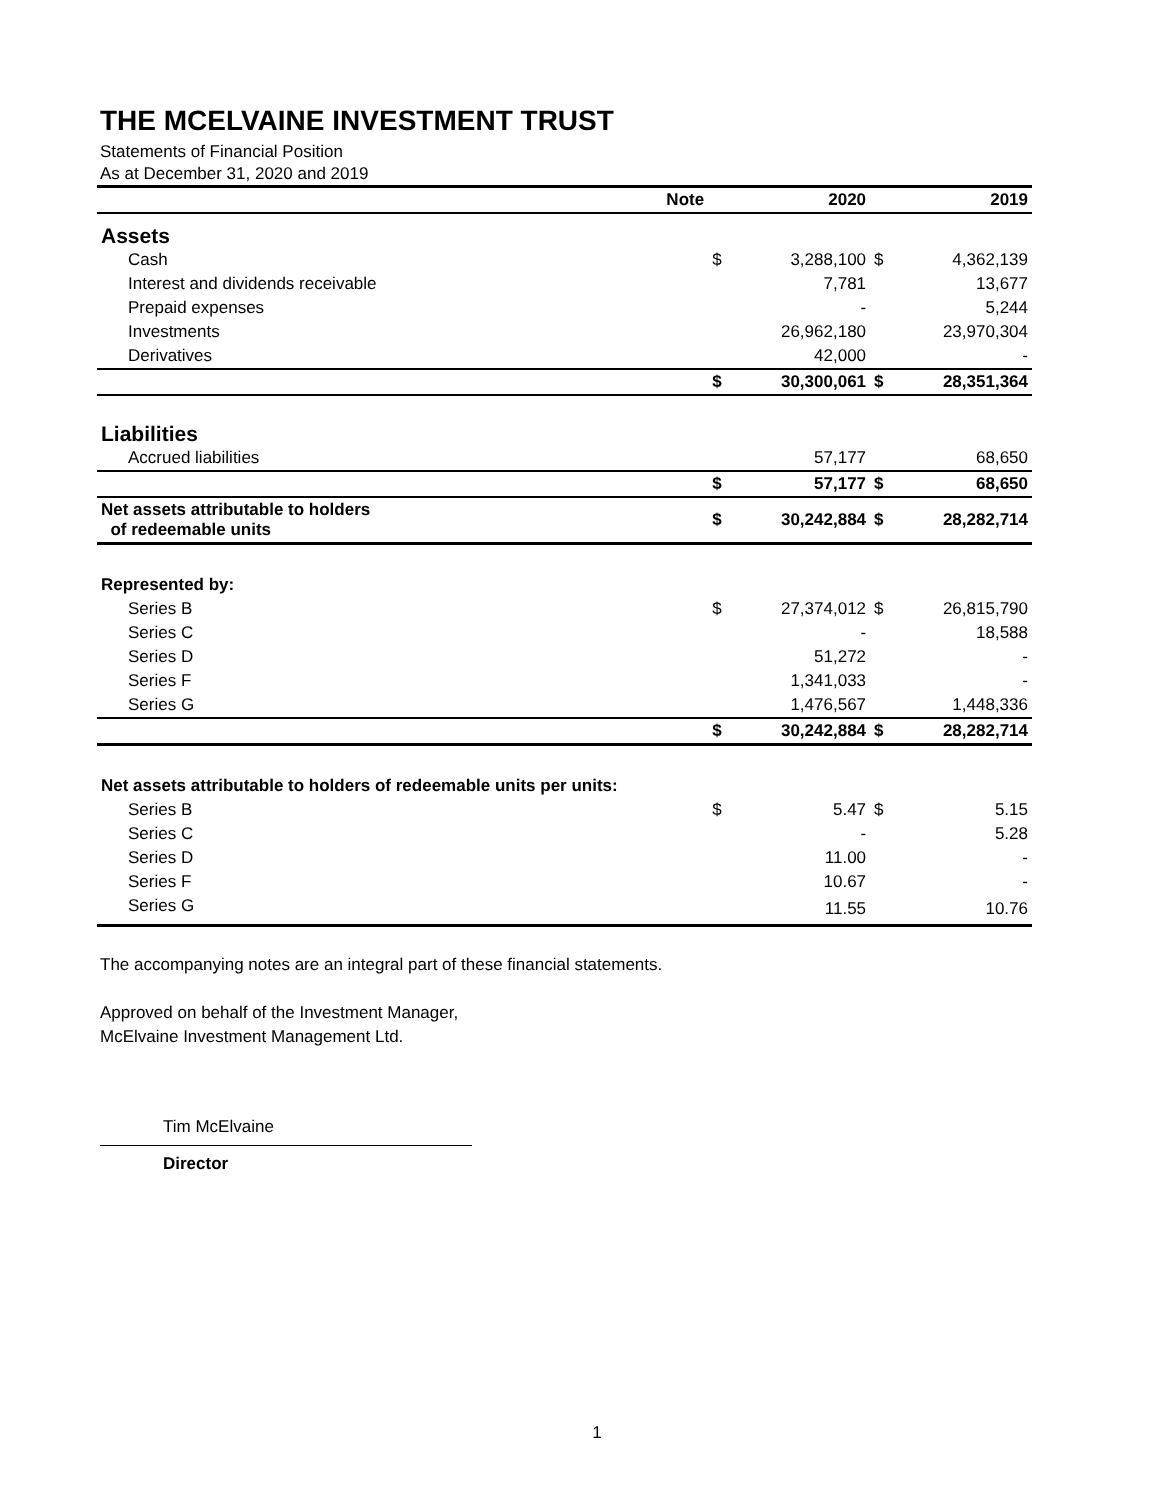THE MCELVAINE INVESTMENT TRUST
Statements of Financial Position
As at December 31, 2020 and 2019
| | Note | | 2020 | | 2019 |
| --- | --- | --- | --- | --- | --- |
| Assets | | | | | |
| Cash | | $ | 3,288,100 | $ | 4,362,139 |
| Interest and dividends receivable | | | 7,781 | | 13,677 |
| Prepaid expenses | | | - | | 5,244 |
| Investments | | | 26,962,180 | | 23,970,304 |
| Derivatives | | | 42,000 | | - |
| | | $ | 30,300,061 | $ | 28,351,364 |
| Liabilities | | | | | |
| Accrued liabilities | | | 57,177 | | 68,650 |
| | | $ | 57,177 | $ | 68,650 |
| Net assets attributable to holders of redeemable units | | $ | 30,242,884 | $ | 28,282,714 |
| Represented by: | | | | | |
| Series B | | $ | 27,374,012 | $ | 26,815,790 |
| Series C | | | - | | 18,588 |
| Series D | | | 51,272 | | - |
| Series F | | | 1,341,033 | | - |
| Series G | | | 1,476,567 | | 1,448,336 |
| | | $ | 30,242,884 | $ | 28,282,714 |
| Net assets attributable to holders of redeemable units per units: | | | | | |
| Series B | | $ | 5.47 | $ | 5.15 |
| Series C | | | - | | 5.28 |
| Series D | | | 11.00 | | - |
| Series F | | | 10.67 | | - |
| Series G | | | 11.55 | | 10.76 |
The accompanying notes are an integral part of these financial statements.
Approved on behalf of the Investment Manager,
McElvaine Investment Management Ltd.
Tim McElvaine
Director
1